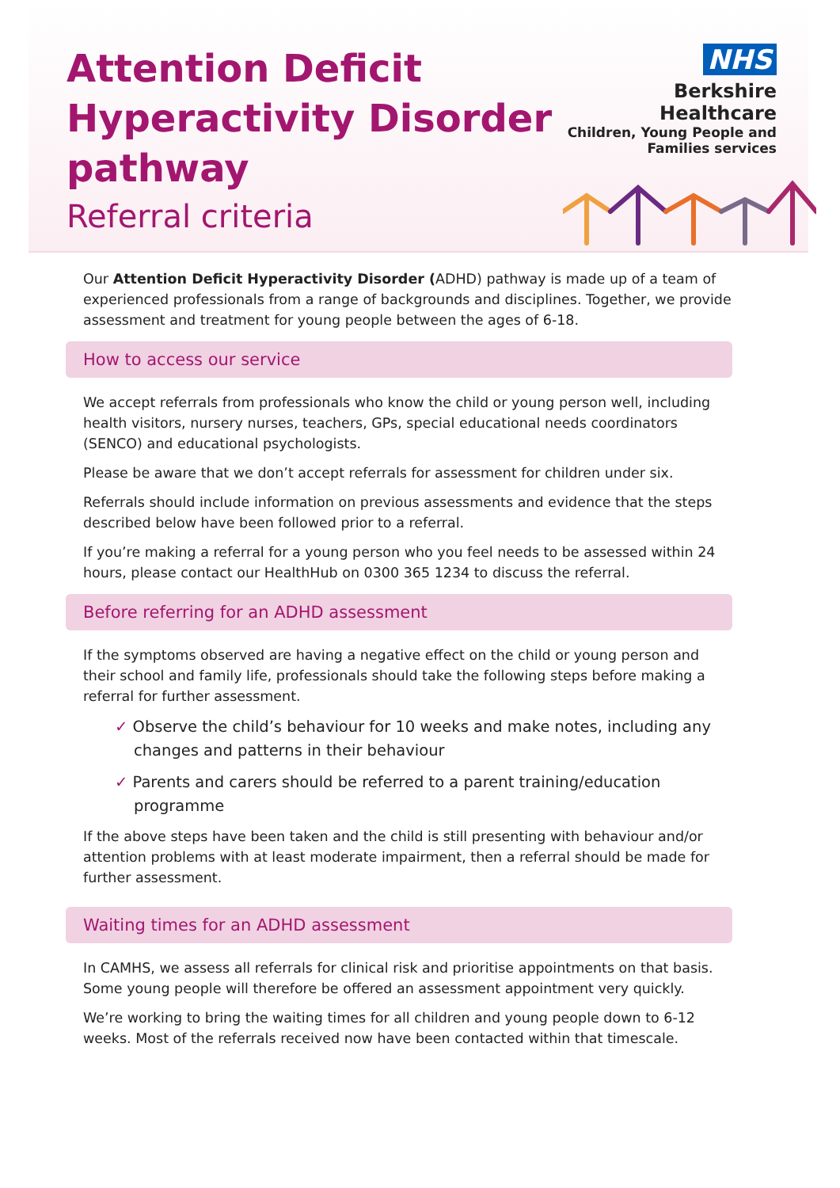Attention Deficit
Hyperactivity Disorder
pathway
Referral criteria
NHS
Berkshire Healthcare
Children, Young People and
Families services
Our Attention Deficit Hyperactivity Disorder (ADHD) pathway is made up of a team of experienced professionals from a range of backgrounds and disciplines. Together, we provide assessment and treatment for young people between the ages of 6-18.
How to access our service
We accept referrals from professionals who know the child or young person well, including health visitors, nursery nurses, teachers, GPs, special educational needs coordinators (SENCO) and educational psychologists.
Please be aware that we don’t accept referrals for assessment for children under six.
Referrals should include information on previous assessments and evidence that the steps described below have been followed prior to a referral.
If you’re making a referral for a young person who you feel needs to be assessed within 24 hours, please contact our HealthHub on 0300 365 1234 to discuss the referral.
Before referring for an ADHD assessment
If the symptoms observed are having a negative effect on the child or young person and their school and family life, professionals should take the following steps before making a referral for further assessment.
✓ Observe the child’s behaviour for 10 weeks and make notes, including any changes and patterns in their behaviour
✓ Parents and carers should be referred to a parent training/education programme
If the above steps have been taken and the child is still presenting with behaviour and/or attention problems with at least moderate impairment, then a referral should be made for further assessment.
Waiting times for an ADHD assessment
In CAMHS, we assess all referrals for clinical risk and prioritise appointments on that basis. Some young people will therefore be offered an assessment appointment very quickly.
We’re working to bring the waiting times for all children and young people down to 6-12 weeks. Most of the referrals received now have been contacted within that timescale.